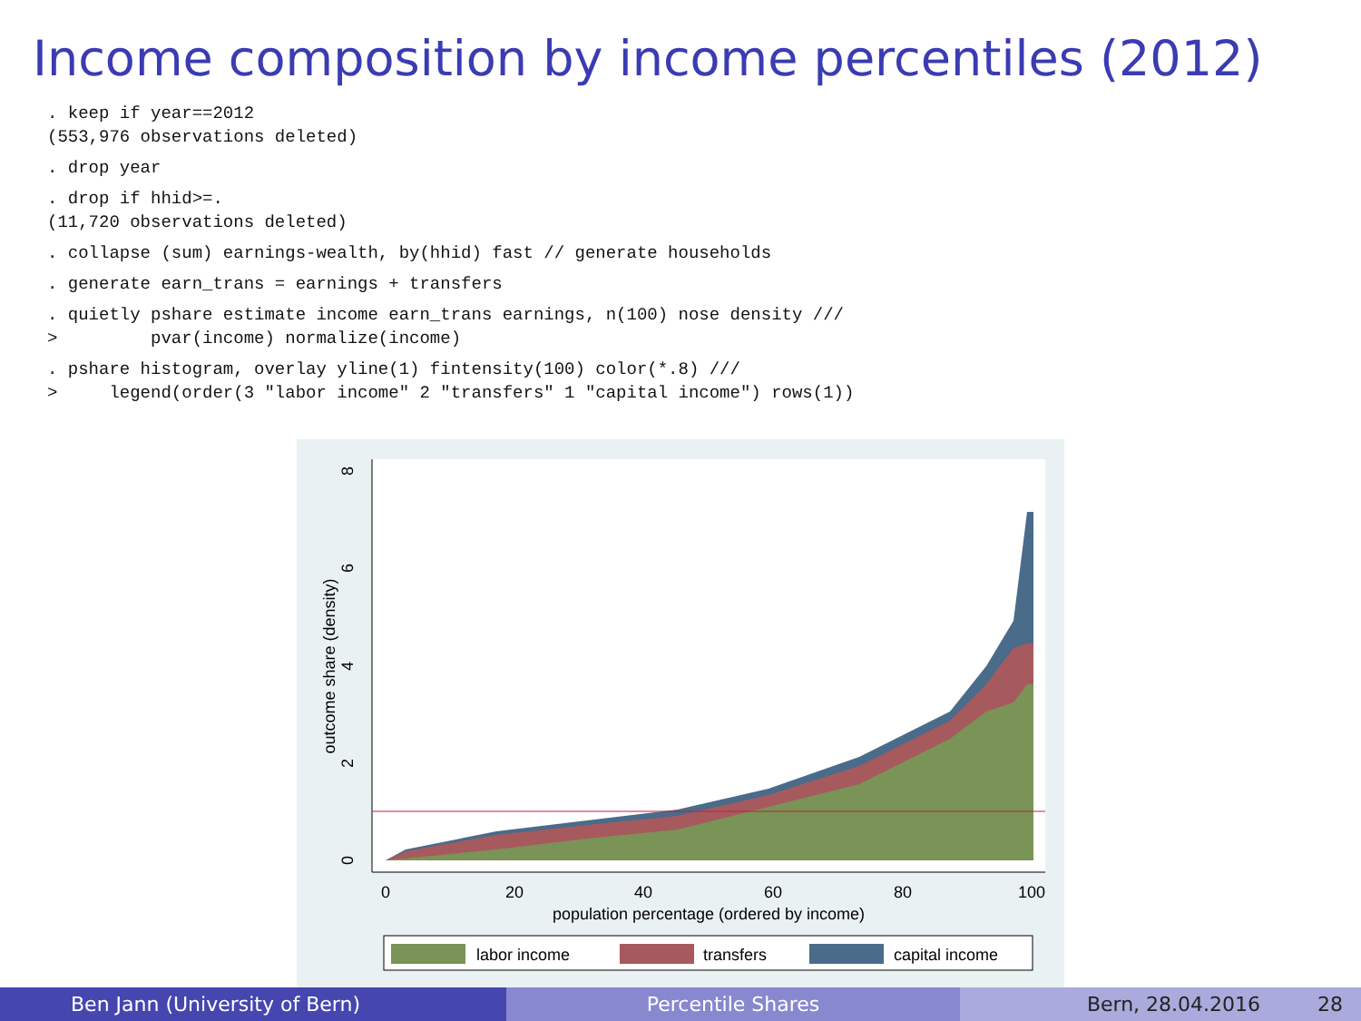Income composition by income percentiles (2012)
. keep if year==2012
(553,976 observations deleted)
. drop year
. drop if hhid>=.
(11,720 observations deleted)
. collapse (sum) earnings-wealth, by(hhid) fast // generate households
. generate earn_trans = earnings + transfers
. quietly pshare estimate income earn_trans earnings, n(100) nose density ///
>         pvar(income) normalize(income)
. pshare histogram, overlay yline(1) fintensity(100) color(*.8) ///
>     legend(order(3 "labor income" 2 "transfers" 1 "capital income") rows(1))
0
20
40
60
80
100
population percentage (ordered by income)
0
2
4
6
8
outcome share (density)
labor income
transfers
capital income
Ben Jann (University of Bern) Percentile Shares Bern, 28.04.2016 28